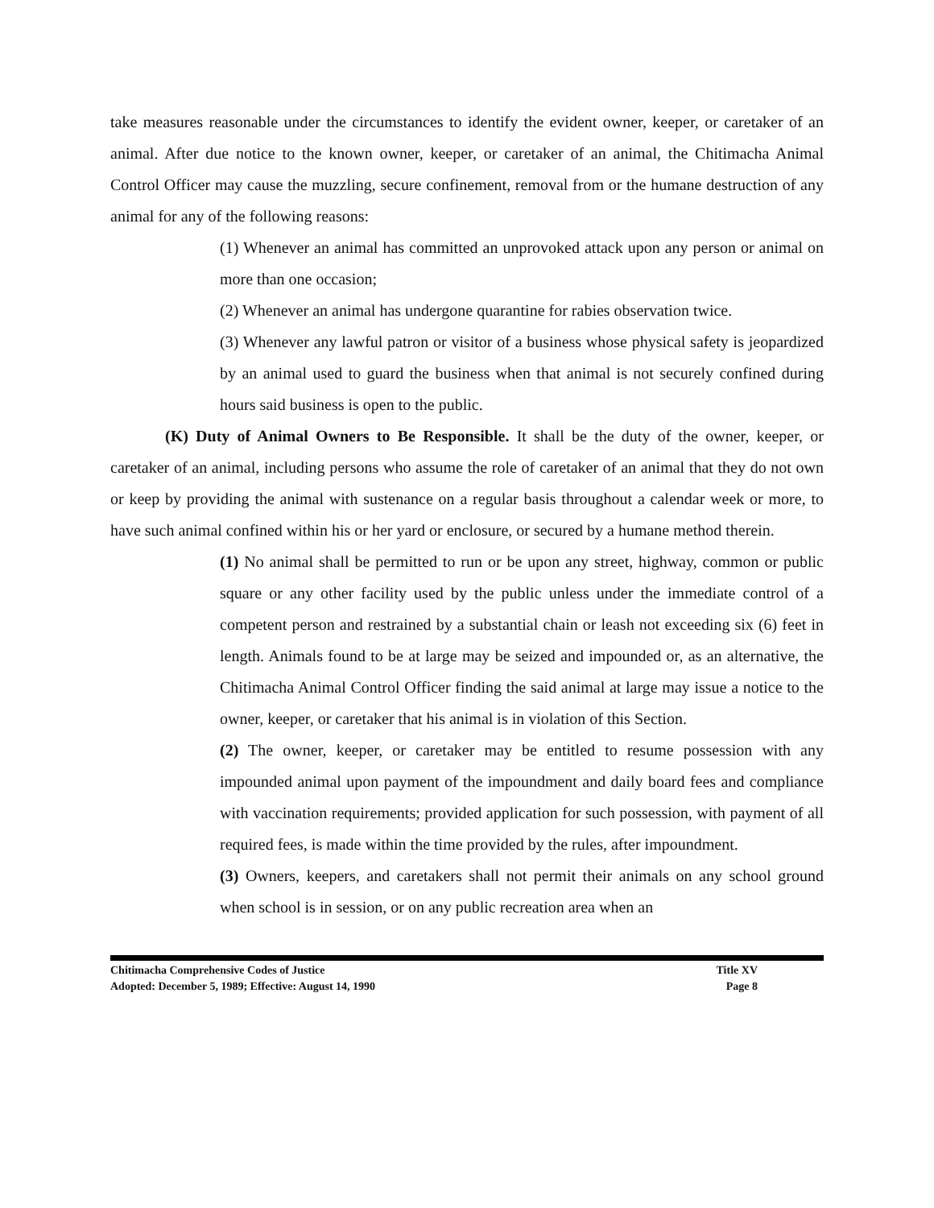take measures reasonable under the circumstances to identify the evident owner, keeper, or caretaker of an animal. After due notice to the known owner, keeper, or caretaker of an animal, the Chitimacha Animal Control Officer may cause the muzzling, secure confinement, removal from or the humane destruction of any animal for any of the following reasons:
(1) Whenever an animal has committed an unprovoked attack upon any person or animal on more than one occasion;
(2) Whenever an animal has undergone quarantine for rabies observation twice.
(3) Whenever any lawful patron or visitor of a business whose physical safety is jeopardized by an animal used to guard the business when that animal is not securely confined during hours said business is open to the public.
(K) Duty of Animal Owners to Be Responsible. It shall be the duty of the owner, keeper, or caretaker of an animal, including persons who assume the role of caretaker of an animal that they do not own or keep by providing the animal with sustenance on a regular basis throughout a calendar week or more, to have such animal confined within his or her yard or enclosure, or secured by a humane method therein.
(1) No animal shall be permitted to run or be upon any street, highway, common or public square or any other facility used by the public unless under the immediate control of a competent person and restrained by a substantial chain or leash not exceeding six (6) feet in length. Animals found to be at large may be seized and impounded or, as an alternative, the Chitimacha Animal Control Officer finding the said animal at large may issue a notice to the owner, keeper, or caretaker that his animal is in violation of this Section.
(2) The owner, keeper, or caretaker may be entitled to resume possession with any impounded animal upon payment of the impoundment and daily board fees and compliance with vaccination requirements; provided application for such possession, with payment of all required fees, is made within the time provided by the rules, after impoundment.
(3) Owners, keepers, and caretakers shall not permit their animals on any school ground when school is in session, or on any public recreation area when an
Chitimacha Comprehensive Codes of Justice Title XV
Adopted: December 5, 1989; Effective: August 14, 1990 Page 8